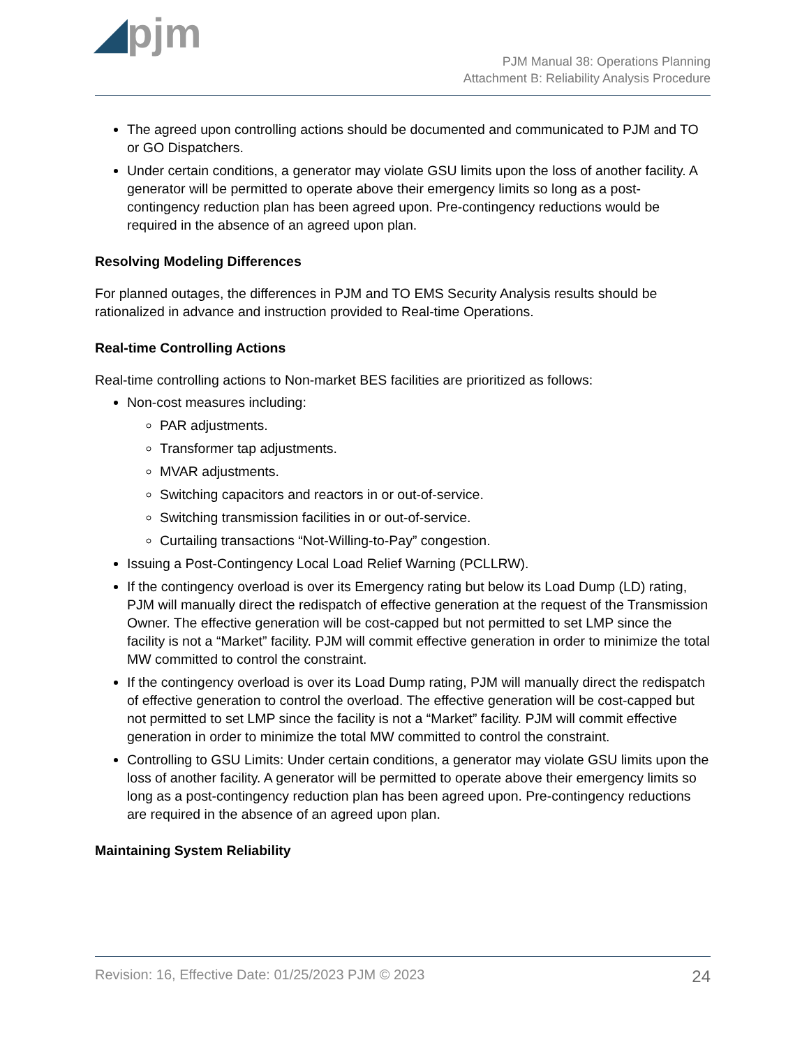◢pjm
PJM Manual 38: Operations Planning
Attachment B: Reliability Analysis Procedure
The agreed upon controlling actions should be documented and communicated to PJM and TO or GO Dispatchers.
Under certain conditions, a generator may violate GSU limits upon the loss of another facility. A generator will be permitted to operate above their emergency limits so long as a post-contingency reduction plan has been agreed upon. Pre-contingency reductions would be required in the absence of an agreed upon plan.
Resolving Modeling Differences
For planned outages, the differences in PJM and TO EMS Security Analysis results should be rationalized in advance and instruction provided to Real-time Operations.
Real-time Controlling Actions
Real-time controlling actions to Non-market BES facilities are prioritized as follows:
Non-cost measures including:
PAR adjustments.
Transformer tap adjustments.
MVAR adjustments.
Switching capacitors and reactors in or out-of-service.
Switching transmission facilities in or out-of-service.
Curtailing transactions “Not-Willing-to-Pay” congestion.
Issuing a Post-Contingency Local Load Relief Warning (PCLLRW).
If the contingency overload is over its Emergency rating but below its Load Dump (LD) rating, PJM will manually direct the redispatch of effective generation at the request of the Transmission Owner. The effective generation will be cost-capped but not permitted to set LMP since the facility is not a “Market” facility. PJM will commit effective generation in order to minimize the total MW committed to control the constraint.
If the contingency overload is over its Load Dump rating, PJM will manually direct the redispatch of effective generation to control the overload. The effective generation will be cost-capped but not permitted to set LMP since the facility is not a “Market” facility. PJM will commit effective generation in order to minimize the total MW committed to control the constraint.
Controlling to GSU Limits: Under certain conditions, a generator may violate GSU limits upon the loss of another facility. A generator will be permitted to operate above their emergency limits so long as a post-contingency reduction plan has been agreed upon. Pre-contingency reductions are required in the absence of an agreed upon plan.
Maintaining System Reliability
Revision: 16, Effective Date: 01/25/2023 PJM © 2023 24